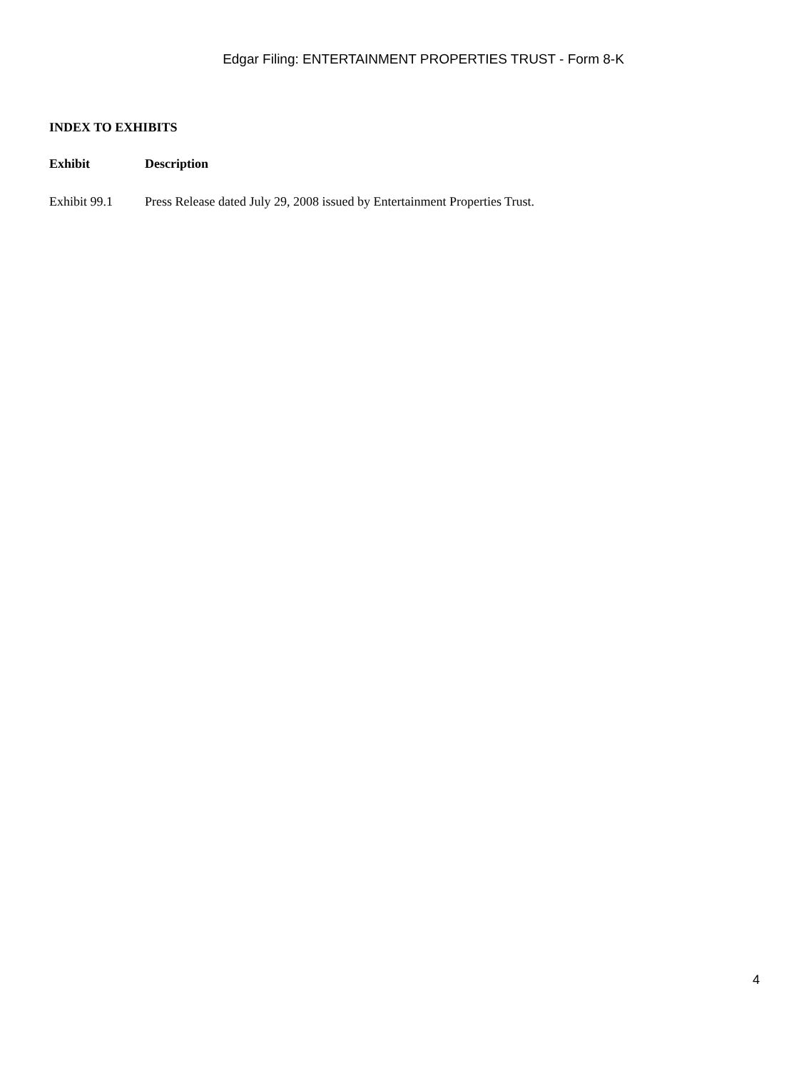Edgar Filing: ENTERTAINMENT PROPERTIES TRUST - Form 8-K
INDEX TO EXHIBITS
| Exhibit | Description |
| --- | --- |
| Exhibit 99.1 | Press Release dated July 29, 2008 issued by Entertainment Properties Trust. |
4